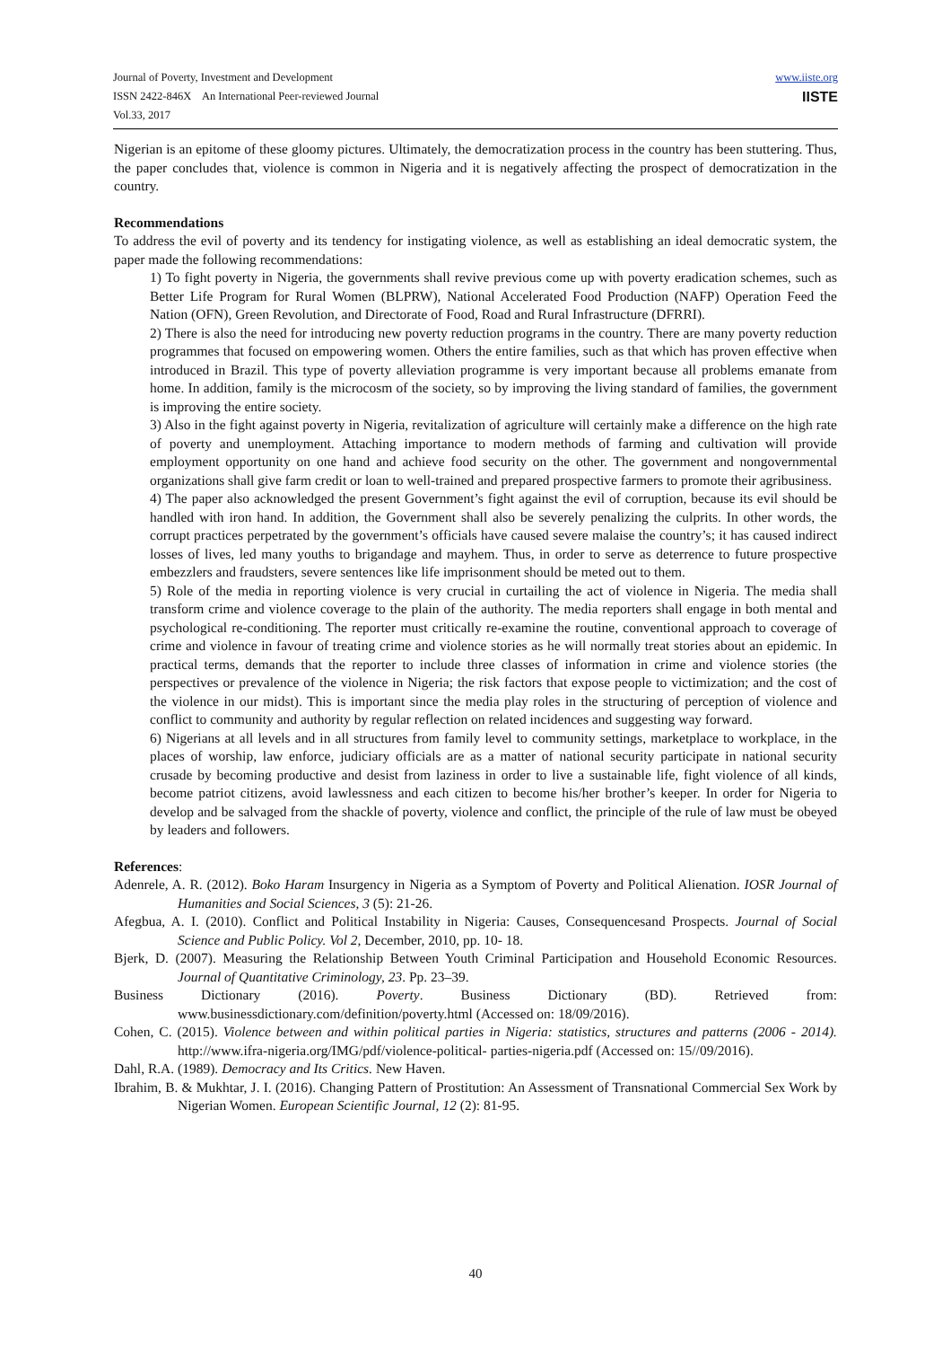Journal of Poverty, Investment and Development
ISSN 2422-846X An International Peer-reviewed Journal
Vol.33, 2017
www.iiste.org
IISTE
Nigerian is an epitome of these gloomy pictures. Ultimately, the democratization process in the country has been stuttering. Thus, the paper concludes that, violence is common in Nigeria and it is negatively affecting the prospect of democratization in the country.
Recommendations
To address the evil of poverty and its tendency for instigating violence, as well as establishing an ideal democratic system, the paper made the following recommendations:
1) To fight poverty in Nigeria, the governments shall revive previous come up with poverty eradication schemes, such as Better Life Program for Rural Women (BLPRW), National Accelerated Food Production (NAFP) Operation Feed the Nation (OFN), Green Revolution, and Directorate of Food, Road and Rural Infrastructure (DFRRI).
2) There is also the need for introducing new poverty reduction programs in the country. There are many poverty reduction programmes that focused on empowering women. Others the entire families, such as that which has proven effective when introduced in Brazil. This type of poverty alleviation programme is very important because all problems emanate from home. In addition, family is the microcosm of the society, so by improving the living standard of families, the government is improving the entire society.
3) Also in the fight against poverty in Nigeria, revitalization of agriculture will certainly make a difference on the high rate of poverty and unemployment. Attaching importance to modern methods of farming and cultivation will provide employment opportunity on one hand and achieve food security on the other. The government and nongovernmental organizations shall give farm credit or loan to well-trained and prepared prospective farmers to promote their agribusiness.
4) The paper also acknowledged the present Government’s fight against the evil of corruption, because its evil should be handled with iron hand. In addition, the Government shall also be severely penalizing the culprits. In other words, the corrupt practices perpetrated by the government’s officials have caused severe malaise the country’s; it has caused indirect losses of lives, led many youths to brigandage and mayhem. Thus, in order to serve as deterrence to future prospective embezzlers and fraudsters, severe sentences like life imprisonment should be meted out to them.
5) Role of the media in reporting violence is very crucial in curtailing the act of violence in Nigeria. The media shall transform crime and violence coverage to the plain of the authority. The media reporters shall engage in both mental and psychological re-conditioning. The reporter must critically re-examine the routine, conventional approach to coverage of crime and violence in favour of treating crime and violence stories as he will normally treat stories about an epidemic. In practical terms, demands that the reporter to include three classes of information in crime and violence stories (the perspectives or prevalence of the violence in Nigeria; the risk factors that expose people to victimization; and the cost of the violence in our midst). This is important since the media play roles in the structuring of perception of violence and conflict to community and authority by regular reflection on related incidences and suggesting way forward.
6) Nigerians at all levels and in all structures from family level to community settings, marketplace to workplace, in the places of worship, law enforce, judiciary officials are as a matter of national security participate in national security crusade by becoming productive and desist from laziness in order to live a sustainable life, fight violence of all kinds, become patriot citizens, avoid lawlessness and each citizen to become his/her brother’s keeper. In order for Nigeria to develop and be salvaged from the shackle of poverty, violence and conflict, the principle of the rule of law must be obeyed by leaders and followers.
References:
Adenrele, A. R. (2012). Boko Haram Insurgency in Nigeria as a Symptom of Poverty and Political Alienation. IOSR Journal of Humanities and Social Sciences, 3 (5): 21-26.
Afegbua, A. I. (2010). Conflict and Political Instability in Nigeria: Causes, Consequencesand Prospects. Journal of Social Science and Public Policy. Vol 2, December, 2010, pp. 10- 18.
Bjerk, D. (2007). Measuring the Relationship Between Youth Criminal Participation and Household Economic Resources. Journal of Quantitative Criminology, 23. Pp. 23–39.
Business Dictionary (2016). Poverty. Business Dictionary (BD). Retrieved from: www.businessdictionary.com/definition/poverty.html (Accessed on: 18/09/2016).
Cohen, C. (2015). Violence between and within political parties in Nigeria: statistics, structures and patterns (2006 - 2014). http://www.ifra-nigeria.org/IMG/pdf/violence-political- parties-nigeria.pdf (Accessed on: 15//09/2016).
Dahl, R.A. (1989). Democracy and Its Critics. New Haven.
Ibrahim, B. & Mukhtar, J. I. (2016). Changing Pattern of Prostitution: An Assessment of Transnational Commercial Sex Work by Nigerian Women. European Scientific Journal, 12 (2): 81-95.
40